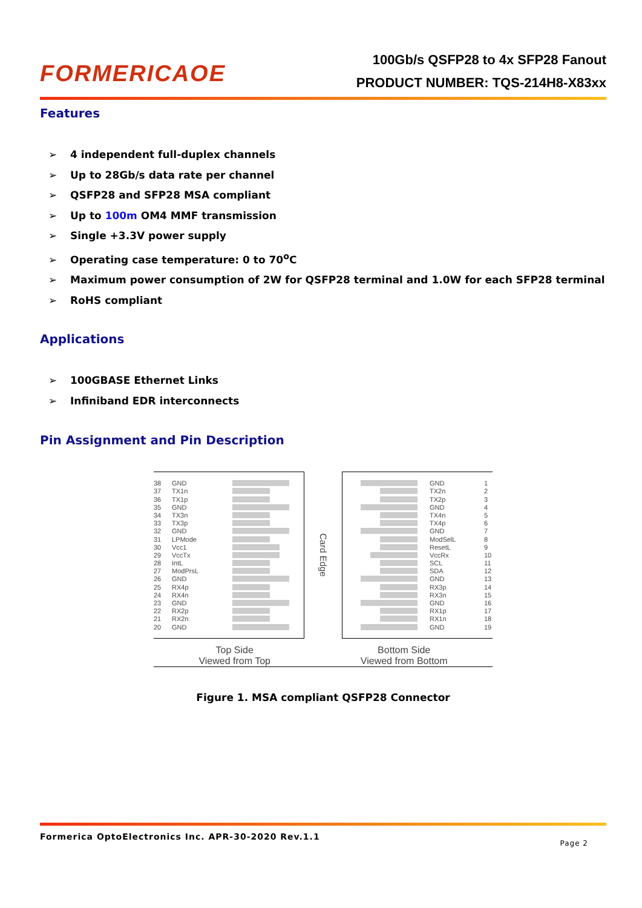FORMERICAOE
100Gb/s QSFP28 to 4x SFP28 Fanout
PRODUCT NUMBER: TQS-214H8-X83xx
Features
➢ 4 independent full-duplex channels
➢ Up to 28Gb/s data rate per channel
➢ QSFP28 and SFP28 MSA compliant
➢ Up to 100m OM4 MMF transmission
➢ Single +3.3V power supply
➢ Operating case temperature: 0 to 70<sup>o</sup>C
➢ Maximum power consumption of 2W for QSFP28 terminal and 1.0W for each SFP28 terminal
➢ RoHS compliant
Applications
➢ 100GBASE Ethernet Links
➢ Infiniband EDR interconnects
Pin Assignment and Pin Description
38 GND
37 TX1n
36 TX1p
35 GND
34 TX3n
33 TX3p
32 GND
31 LPMode
30 Vcc1
29 VccTx
28 IntL
27 ModPrsL
26 GND
25 RX4p
24 RX4n
23 GND
22 RX2p
21 RX2n
20 GND
Card Edge
GND 1
TX2n 2
TX2p 3
GND 4
TX4n 5
TX4p 6
GND 7
ModSelL 8
ResetL 9
VccRx 10
SCL 11
SDA 12
GND 13
RX3p 14
RX3n 15
GND 16
RX1p 17
RX1n 18
GND 19
Top Side
Viewed from Top
Bottom Side
Viewed from Bottom
Figure 1. MSA compliant QSFP28 Connector
Formerica OptoElectronics Inc. APR-30-2020 Rev.1.1 Page 2